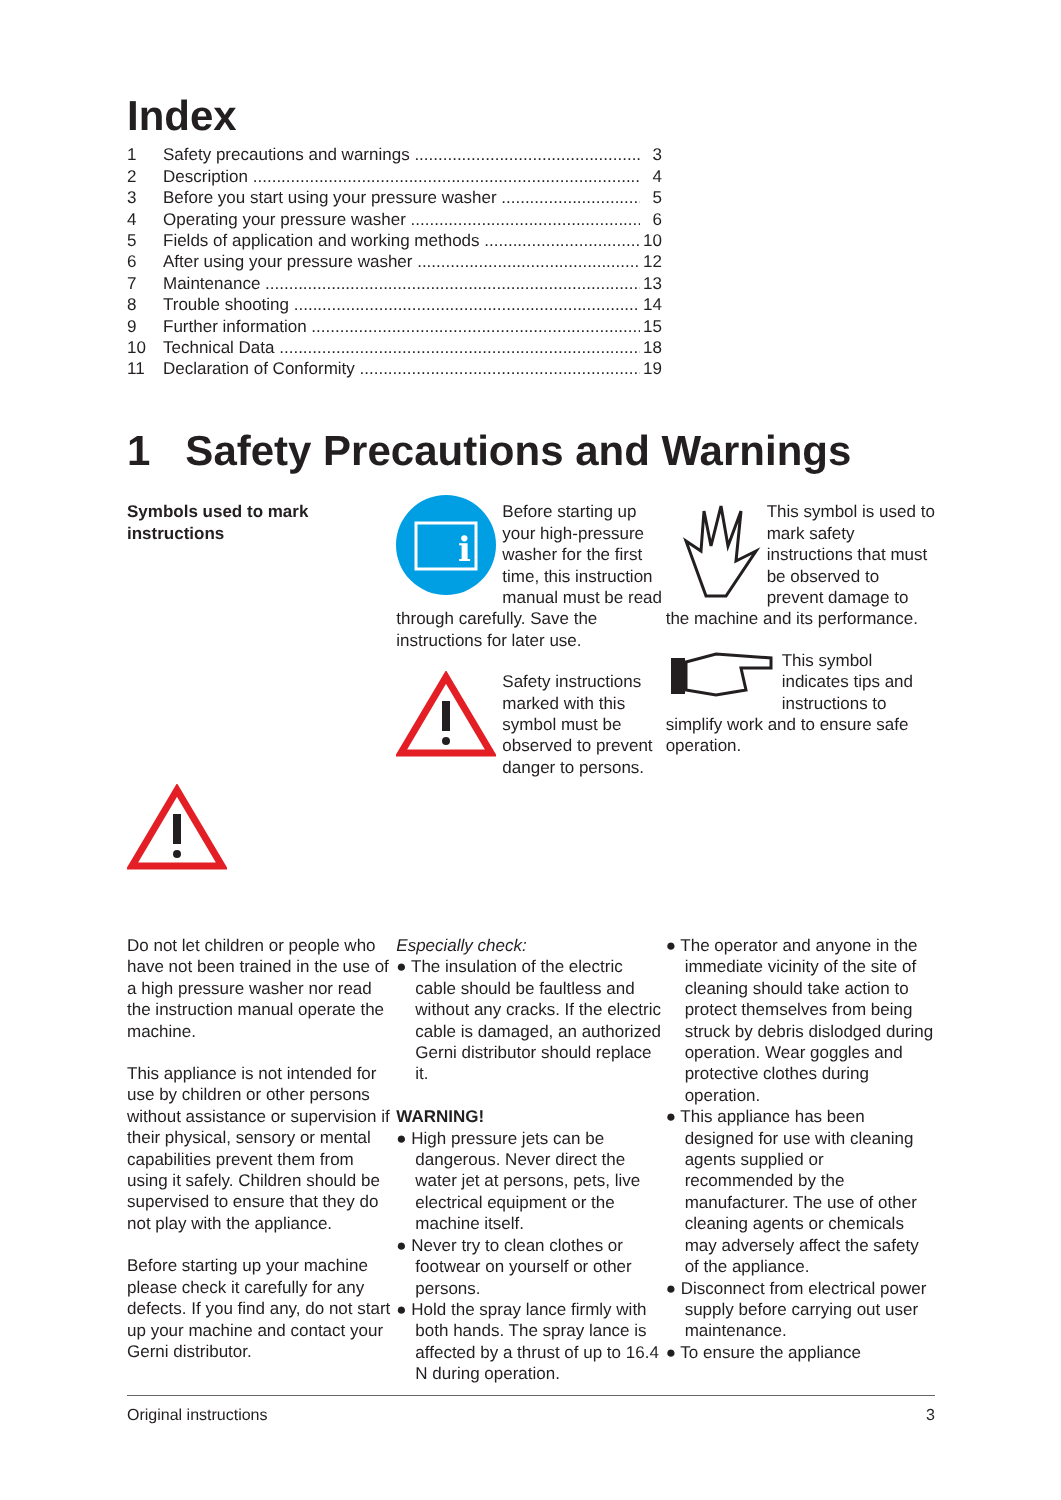Index
1 Safety precautions and warnings 3
2 Description 4
3 Before you start using your pressure washer 5
4 Operating your pressure washer 6
5 Fields of application and working methods 10
6 After using your pressure washer 12
7 Maintenance 13
8 Trouble shooting 14
9 Further information 15
10 Technical Data 18
11 Declaration of Conformity 19
1 Safety Precautions and Warnings
Symbols used to mark instructions
i
Before starting up your high-pressure washer for the first time, this instruction manual must be read through carefully. Save the instructions for later use.
Safety instructions marked with this symbol must be observed to prevent danger to persons.
This symbol is used to mark safety instructions that must be observed to prevent damage to the machine and its performance.
This symbol indicates tips and instructions to simplify work and to ensure safe operation.
Do not let children or people who have not been trained in the use of a high pressure washer nor read the instruction manual operate the machine.
This appliance is not intended for use by children or other persons without assistance or supervision if their physical, sensory or mental capabilities prevent them from using it safely. Children should be supervised to ensure that they do not play with the appliance.
Before starting up your machine please check it carefully for any defects. If you find any, do not start up your machine and contact your Gerni distributor.
Especially check:
● The insulation of the electric cable should be faultless and without any cracks. If the electric cable is damaged, an authorized Gerni distributor should replace it.
WARNING!
● High pressure jets can be dangerous. Never direct the water jet at persons, pets, live electrical equipment or the machine itself.
● Never try to clean clothes or footwear on yourself or other persons.
● Hold the spray lance firmly with both hands. The spray lance is affected by a thrust of up to 16.4 N during operation.
● The operator and anyone in the immediate vicinity of the site of cleaning should take action to protect themselves from being struck by debris dislodged during operation. Wear goggles and protective clothes during operation.
● This appliance has been designed for use with cleaning agents supplied or recommended by the manufacturer. The use of other cleaning agents or chemicals may adversely affect the safety of the appliance.
● Disconnect from electrical power supply before carrying out user maintenance.
● To ensure the appliance
Original instructions 3